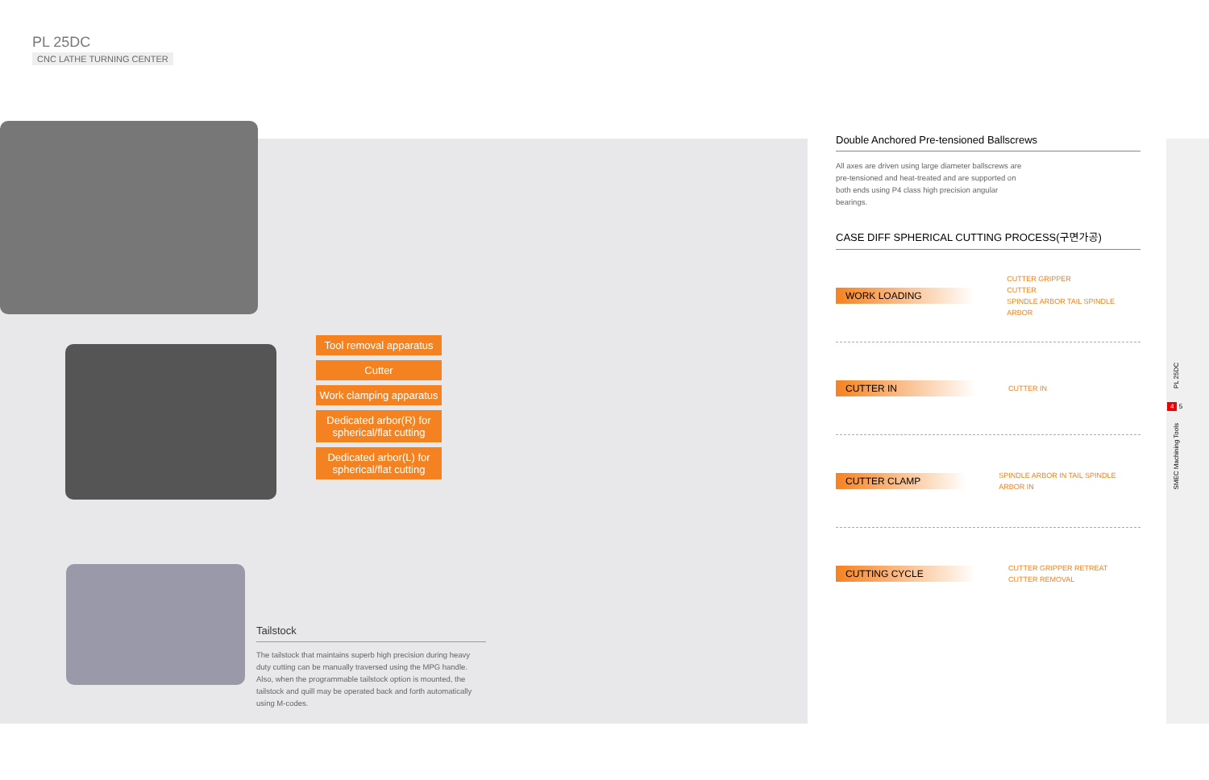PL 25DC
CNC LATHE TURNING CENTER
Tool removal apparatus
Cutter
Work clamping apparatus
Dedicated arbor(R) for spherical/flat cutting
Dedicated arbor(L) for spherical/flat cutting
Tailstock
The tailstock that maintains superb high precision during heavy duty cutting can be manually traversed using the MPG handle. Also, when the programmable tailstock option is mounted, the tailstock and quill may be operated back and forth automatically using M-codes.
Double Anchored Pre-tensioned Ballscrews
All axes are driven using large diameter ballscrews are pre-tensioned and heat-treated and are supported on both ends using P4 class high precision angular bearings.
CASE DIFF SPHERICAL CUTTING PROCESS(구면가공)
WORK LOADING CUTTER GRIPPER
CUTTER
SPINDLE ARBOR TAIL SPINDLE ARBOR
CUTTER IN CUTTER IN
CUTTER CLAMP SPINDLE ARBOR IN TAIL SPINDLE ARBOR IN
CUTTING CYCLE CUTTER GRIPPER RETREAT
CUTTER REMOVAL
PL 25DC
4 5
SMEC Machining Tools